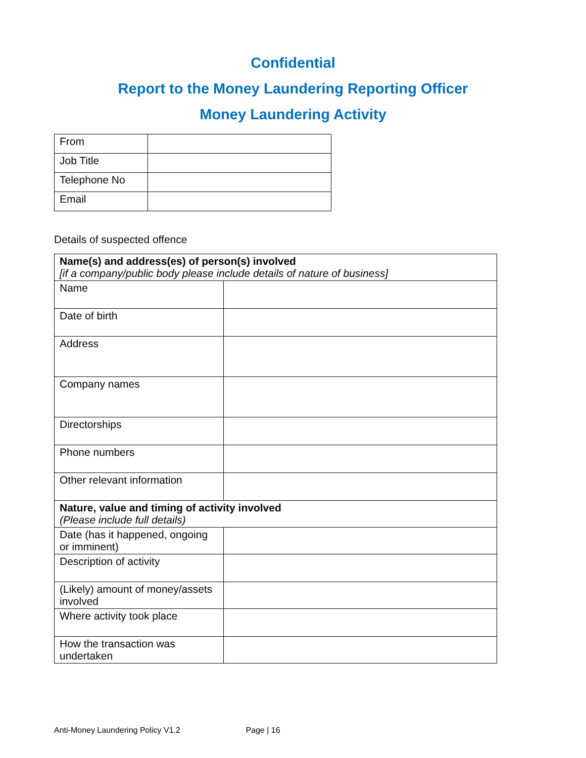Confidential
Report to the Money Laundering Reporting Officer
Money Laundering Activity
| From | |
| Job Title | |
| Telephone No | |
| Email | |
Details of suspected offence
| Name(s) and address(es) of person(s) involved [if a company/public body please include details of nature of business] | |
| Name | |
| Date of birth | |
| Address | |
| Company names | |
| Directorships | |
| Phone numbers | |
| Other relevant information | |
| Nature, value and timing of activity involved (Please include full details) | |
| Date (has it happened, ongoing or imminent) | |
| Description of activity | |
| (Likely) amount of money/assets involved | |
| Where activity took place | |
| How the transaction was undertaken | |
Anti-Money Laundering Policy V1.2 Page | 16